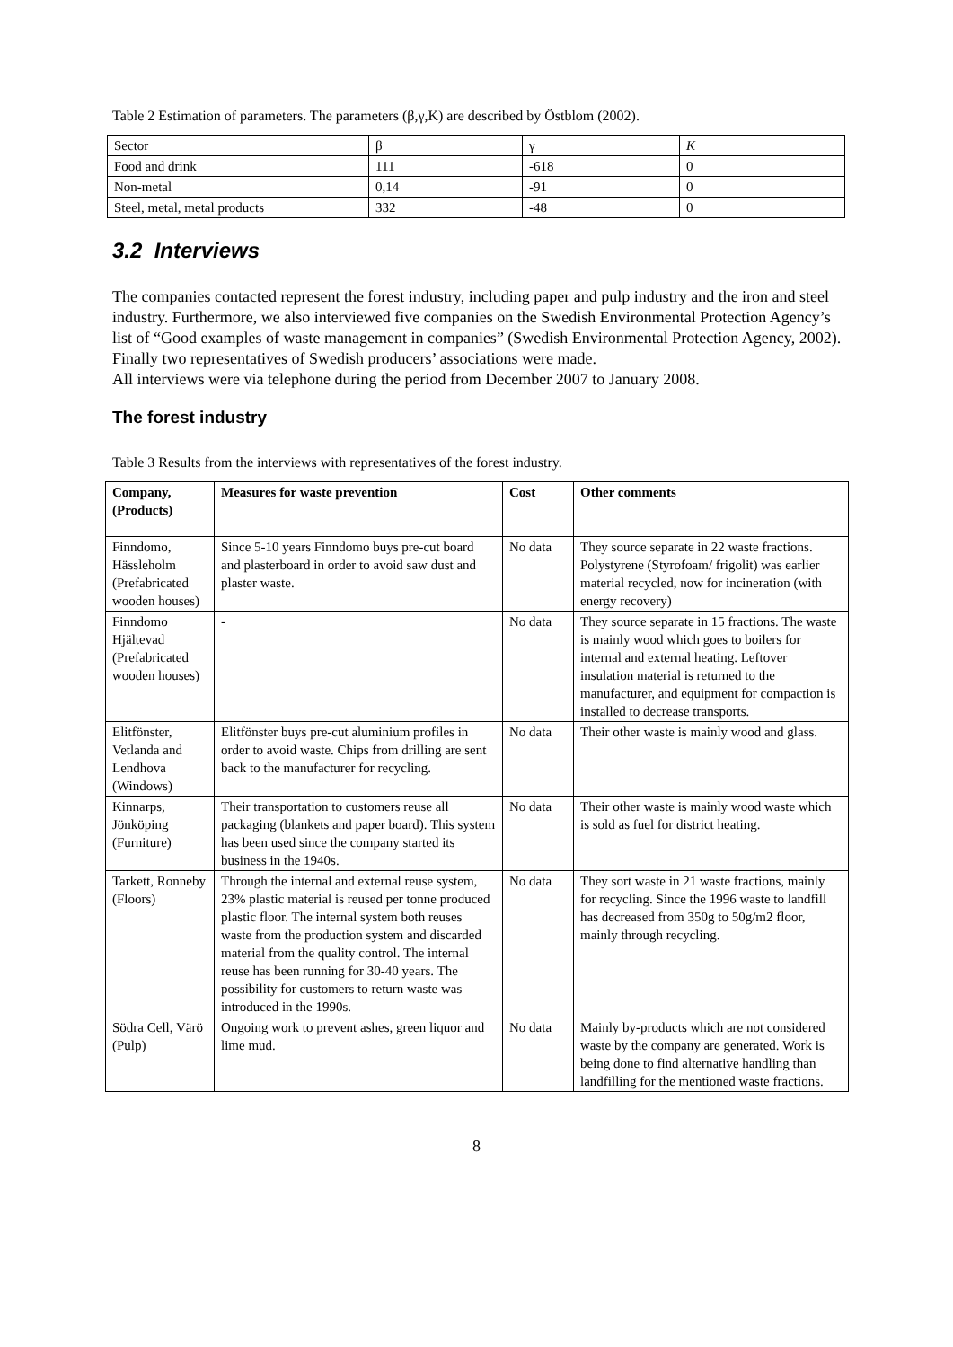Table 2 Estimation of parameters. The parameters (β,γ,K) are described by Östblom (2002).
| Sector | β | γ | K |
| Food and drink | 111 | -618 | 0 |
| Non-metal | 0,14 | -91 | 0 |
| Steel, metal, metal products | 332 | -48 | 0 |
3.2 Interviews
The companies contacted represent the forest industry, including paper and pulp industry and the iron and steel industry. Furthermore, we also interviewed five companies on the Swedish Environmental Protection Agency’s list of “Good examples of waste management in companies” (Swedish Environmental Protection Agency, 2002). Finally two representatives of Swedish producers’ associations were made.
All interviews were via telephone during the period from December 2007 to January 2008.
The forest industry
Table 3 Results from the interviews with representatives of the forest industry.
| Company, (Products) | Measures for waste prevention | Cost | Other comments |
| --- | --- | --- | --- |
| Finndomo, Hässleholm (Prefabricated wooden houses) | Since 5-10 years Finndomo buys pre-cut board and plasterboard in order to avoid saw dust and plaster waste. | No data | They source separate in 22 waste fractions. Polystyrene (Styrofoam/ frigolit) was earlier material recycled, now for incineration (with energy recovery) |
| Finndomo Hjältevad (Prefabricated wooden houses) | - | No data | They source separate in 15 fractions. The waste is mainly wood which goes to boilers for internal and external heating. Leftover insulation material is returned to the manufacturer, and equipment for compaction is installed to decrease transports. |
| Elitfönster, Vetlanda and Lendhova (Windows) | Elitfönster buys pre-cut aluminium profiles in order to avoid waste. Chips from drilling are sent back to the manufacturer for recycling. | No data | Their other waste is mainly wood and glass. |
| Kinnarps, Jönköping (Furniture) | Their transportation to customers reuse all packaging (blankets and paper board). This system has been used since the company started its business in the 1940s. | No data | Their other waste is mainly wood waste which is sold as fuel for district heating. |
| Tarkett, Ronneby (Floors) | Through the internal and external reuse system, 23% plastic material is reused per tonne produced plastic floor. The internal system both reuses waste from the production system and discarded material from the quality control. The internal reuse has been running for 30-40 years. The possibility for customers to return waste was introduced in the 1990s. | No data | They sort waste in 21 waste fractions, mainly for recycling. Since the 1996 waste to landfill has decreased from 350g to 50g/m2 floor, mainly through recycling. |
| Södra Cell, Värö (Pulp) | Ongoing work to prevent ashes, green liquor and lime mud. | No data | Mainly by-products which are not considered waste by the company are generated. Work is being done to find alternative handling than landfilling for the mentioned waste fractions. |
8